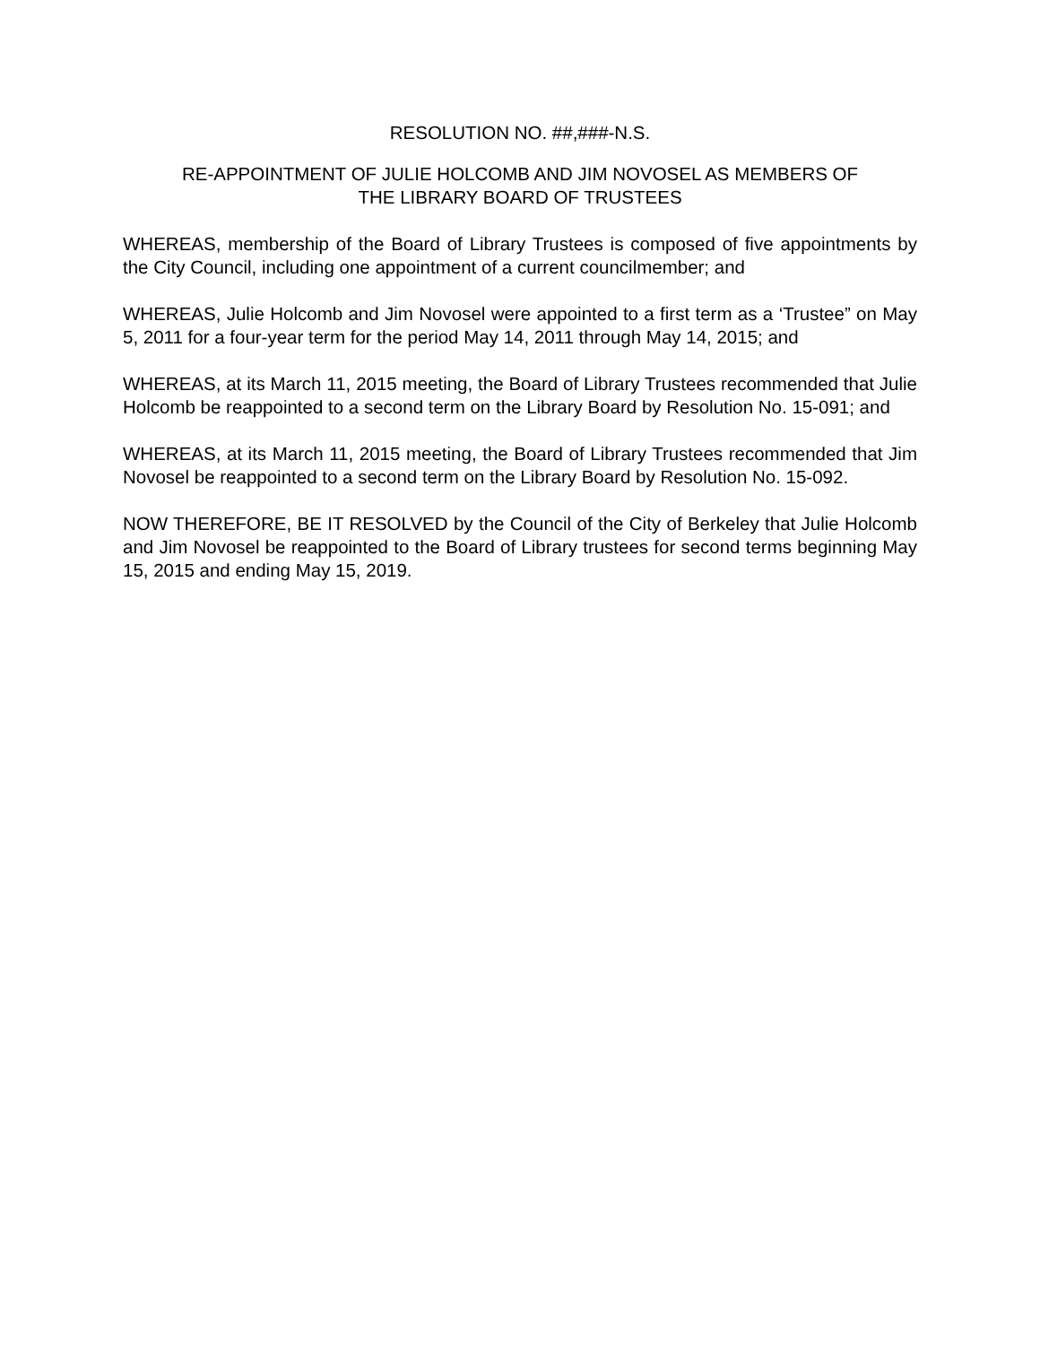RESOLUTION NO. ##,###-N.S.
RE-APPOINTMENT OF JULIE HOLCOMB AND JIM NOVOSEL AS MEMBERS OF
THE LIBRARY BOARD OF TRUSTEES
WHEREAS, membership of the Board of Library Trustees is composed of five appointments by the City Council, including one appointment of a current councilmember; and
WHEREAS, Julie Holcomb and Jim Novosel were appointed to a first term as a ‘Trustee” on May 5, 2011 for a four-year term for the period May 14, 2011 through May 14, 2015; and
WHEREAS, at its March 11, 2015 meeting, the Board of Library Trustees recommended that Julie Holcomb be reappointed to a second term on the Library Board by Resolution No. 15-091; and
WHEREAS, at its March 11, 2015 meeting, the Board of Library Trustees recommended that Jim Novosel be reappointed to a second term on the Library Board by Resolution No. 15-092.
NOW THEREFORE, BE IT RESOLVED by the Council of the City of Berkeley that Julie Holcomb and Jim Novosel be reappointed to the Board of Library trustees for second terms beginning May 15, 2015 and ending May 15, 2019.